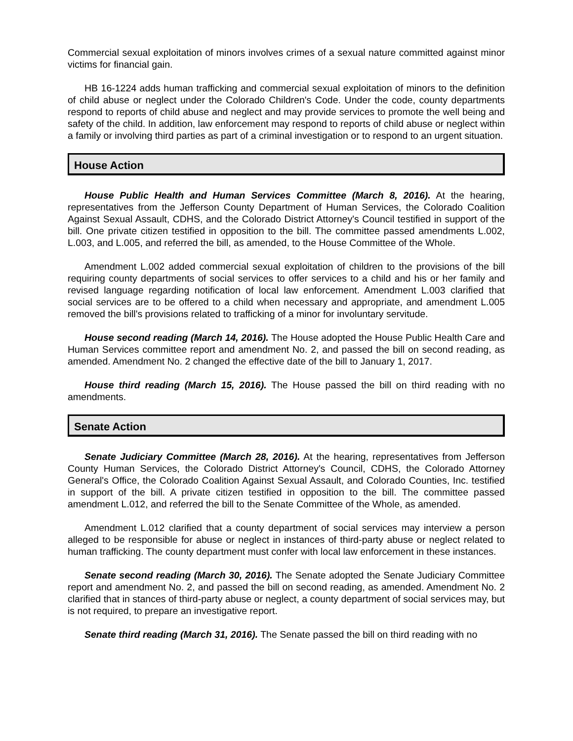Commercial sexual exploitation of minors involves crimes of a sexual nature committed against minor victims for financial gain.
HB 16-1224 adds human trafficking and commercial sexual exploitation of minors to the definition of child abuse or neglect under the Colorado Children's Code. Under the code, county departments respond to reports of child abuse and neglect and may provide services to promote the well being and safety of the child. In addition, law enforcement may respond to reports of child abuse or neglect within a family or involving third parties as part of a criminal investigation or to respond to an urgent situation.
House Action
House Public Health and Human Services Committee (March 8, 2016). At the hearing, representatives from the Jefferson County Department of Human Services, the Colorado Coalition Against Sexual Assault, CDHS, and the Colorado District Attorney's Council testified in support of the bill. One private citizen testified in opposition to the bill. The committee passed amendments L.002, L.003, and L.005, and referred the bill, as amended, to the House Committee of the Whole.
Amendment L.002 added commercial sexual exploitation of children to the provisions of the bill requiring county departments of social services to offer services to a child and his or her family and revised language regarding notification of local law enforcement. Amendment L.003 clarified that social services are to be offered to a child when necessary and appropriate, and amendment L.005 removed the bill's provisions related to trafficking of a minor for involuntary servitude.
House second reading (March 14, 2016). The House adopted the House Public Health Care and Human Services committee report and amendment No. 2, and passed the bill on second reading, as amended. Amendment No. 2 changed the effective date of the bill to January 1, 2017.
House third reading (March 15, 2016). The House passed the bill on third reading with no amendments.
Senate Action
Senate Judiciary Committee (March 28, 2016). At the hearing, representatives from Jefferson County Human Services, the Colorado District Attorney's Council, CDHS, the Colorado Attorney General's Office, the Colorado Coalition Against Sexual Assault, and Colorado Counties, Inc. testified in support of the bill. A private citizen testified in opposition to the bill. The committee passed amendment L.012, and referred the bill to the Senate Committee of the Whole, as amended.
Amendment L.012 clarified that a county department of social services may interview a person alleged to be responsible for abuse or neglect in instances of third-party abuse or neglect related to human trafficking. The county department must confer with local law enforcement in these instances.
Senate second reading (March 30, 2016). The Senate adopted the Senate Judiciary Committee report and amendment No. 2, and passed the bill on second reading, as amended. Amendment No. 2 clarified that in stances of third-party abuse or neglect, a county department of social services may, but is not required, to prepare an investigative report.
Senate third reading (March 31, 2016). The Senate passed the bill on third reading with no